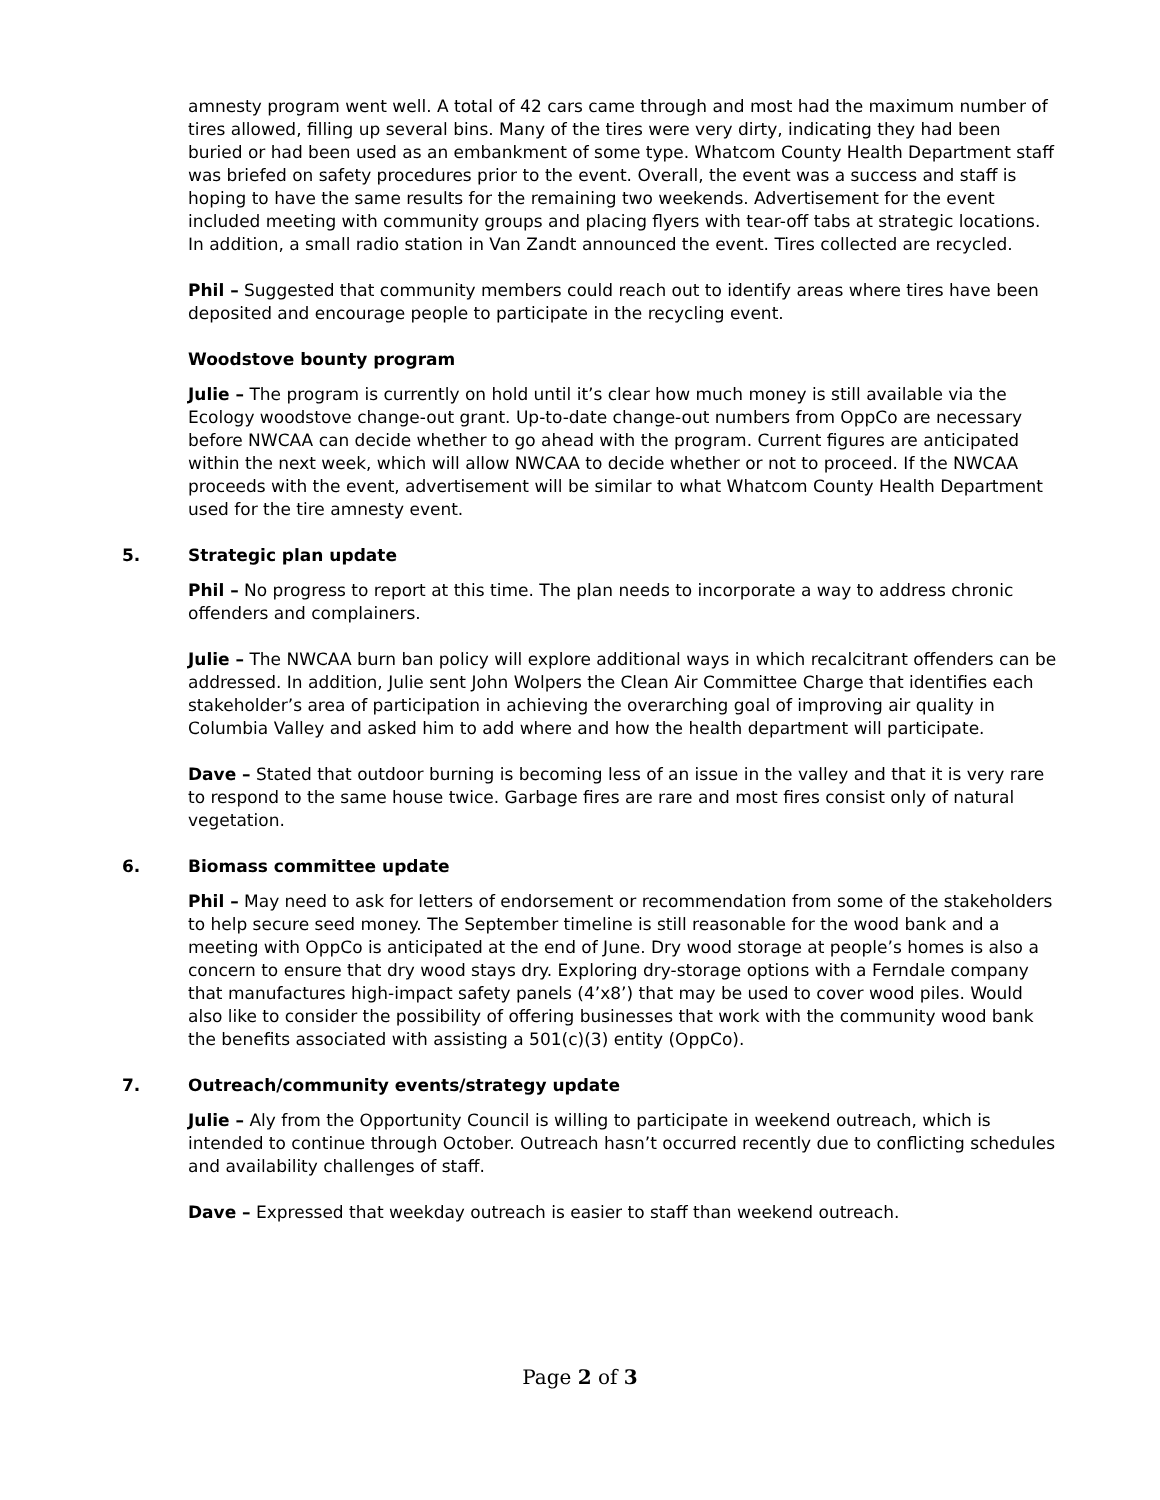amnesty program went well. A total of 42 cars came through and most had the maximum number of tires allowed, filling up several bins. Many of the tires were very dirty, indicating they had been buried or had been used as an embankment of some type. Whatcom County Health Department staff was briefed on safety procedures prior to the event. Overall, the event was a success and staff is hoping to have the same results for the remaining two weekends. Advertisement for the event included meeting with community groups and placing flyers with tear-off tabs at strategic locations. In addition, a small radio station in Van Zandt announced the event. Tires collected are recycled.
Phil – Suggested that community members could reach out to identify areas where tires have been deposited and encourage people to participate in the recycling event.
Woodstove bounty program
Julie – The program is currently on hold until it’s clear how much money is still available via the Ecology woodstove change-out grant. Up-to-date change-out numbers from OppCo are necessary before NWCAA can decide whether to go ahead with the program. Current figures are anticipated within the next week, which will allow NWCAA to decide whether or not to proceed. If the NWCAA proceeds with the event, advertisement will be similar to what Whatcom County Health Department used for the tire amnesty event.
5. Strategic plan update
Phil – No progress to report at this time. The plan needs to incorporate a way to address chronic offenders and complainers.
Julie – The NWCAA burn ban policy will explore additional ways in which recalcitrant offenders can be addressed. In addition, Julie sent John Wolpers the Clean Air Committee Charge that identifies each stakeholder’s area of participation in achieving the overarching goal of improving air quality in Columbia Valley and asked him to add where and how the health department will participate.
Dave – Stated that outdoor burning is becoming less of an issue in the valley and that it is very rare to respond to the same house twice. Garbage fires are rare and most fires consist only of natural vegetation.
6. Biomass committee update
Phil – May need to ask for letters of endorsement or recommendation from some of the stakeholders to help secure seed money. The September timeline is still reasonable for the wood bank and a meeting with OppCo is anticipated at the end of June. Dry wood storage at people’s homes is also a concern to ensure that dry wood stays dry. Exploring dry-storage options with a Ferndale company that manufactures high-impact safety panels (4’x8’) that may be used to cover wood piles. Would also like to consider the possibility of offering businesses that work with the community wood bank the benefits associated with assisting a 501(c)(3) entity (OppCo).
7. Outreach/community events/strategy update
Julie – Aly from the Opportunity Council is willing to participate in weekend outreach, which is intended to continue through October. Outreach hasn’t occurred recently due to conflicting schedules and availability challenges of staff.
Dave – Expressed that weekday outreach is easier to staff than weekend outreach.
Page 2 of 3